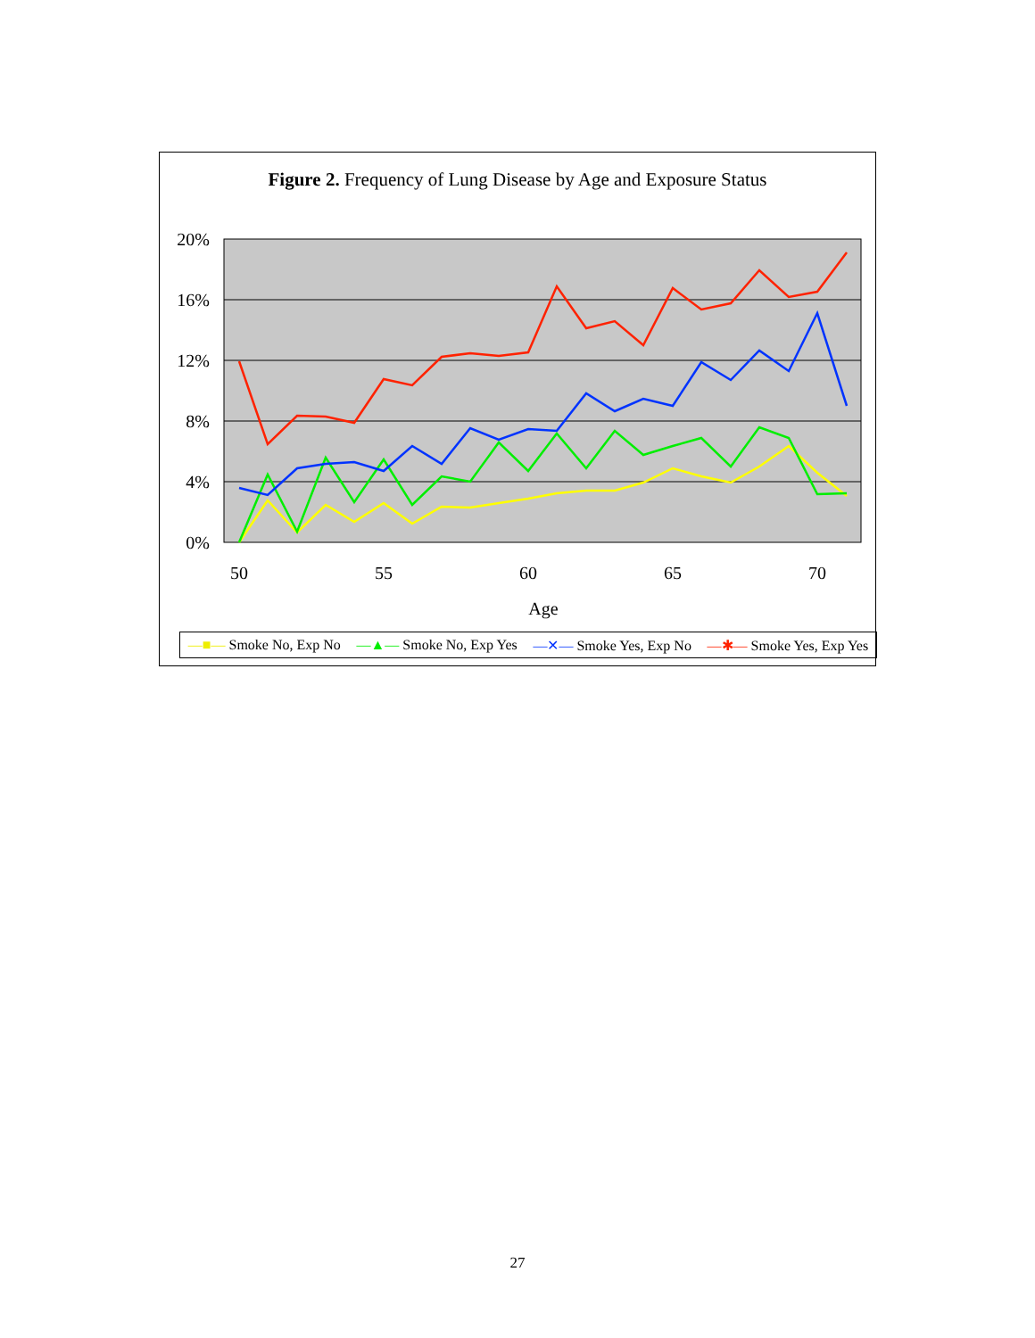Figure 2. Frequency of Lung Disease by Age and Exposure Status
20%
16%
12%
8%
4%
0%
50
55
60
65
70
Age
—■— Smoke No, Exp No —▲— Smoke No, Exp Yes —✕— Smoke Yes, Exp No —✱— Smoke Yes, Exp Yes
27